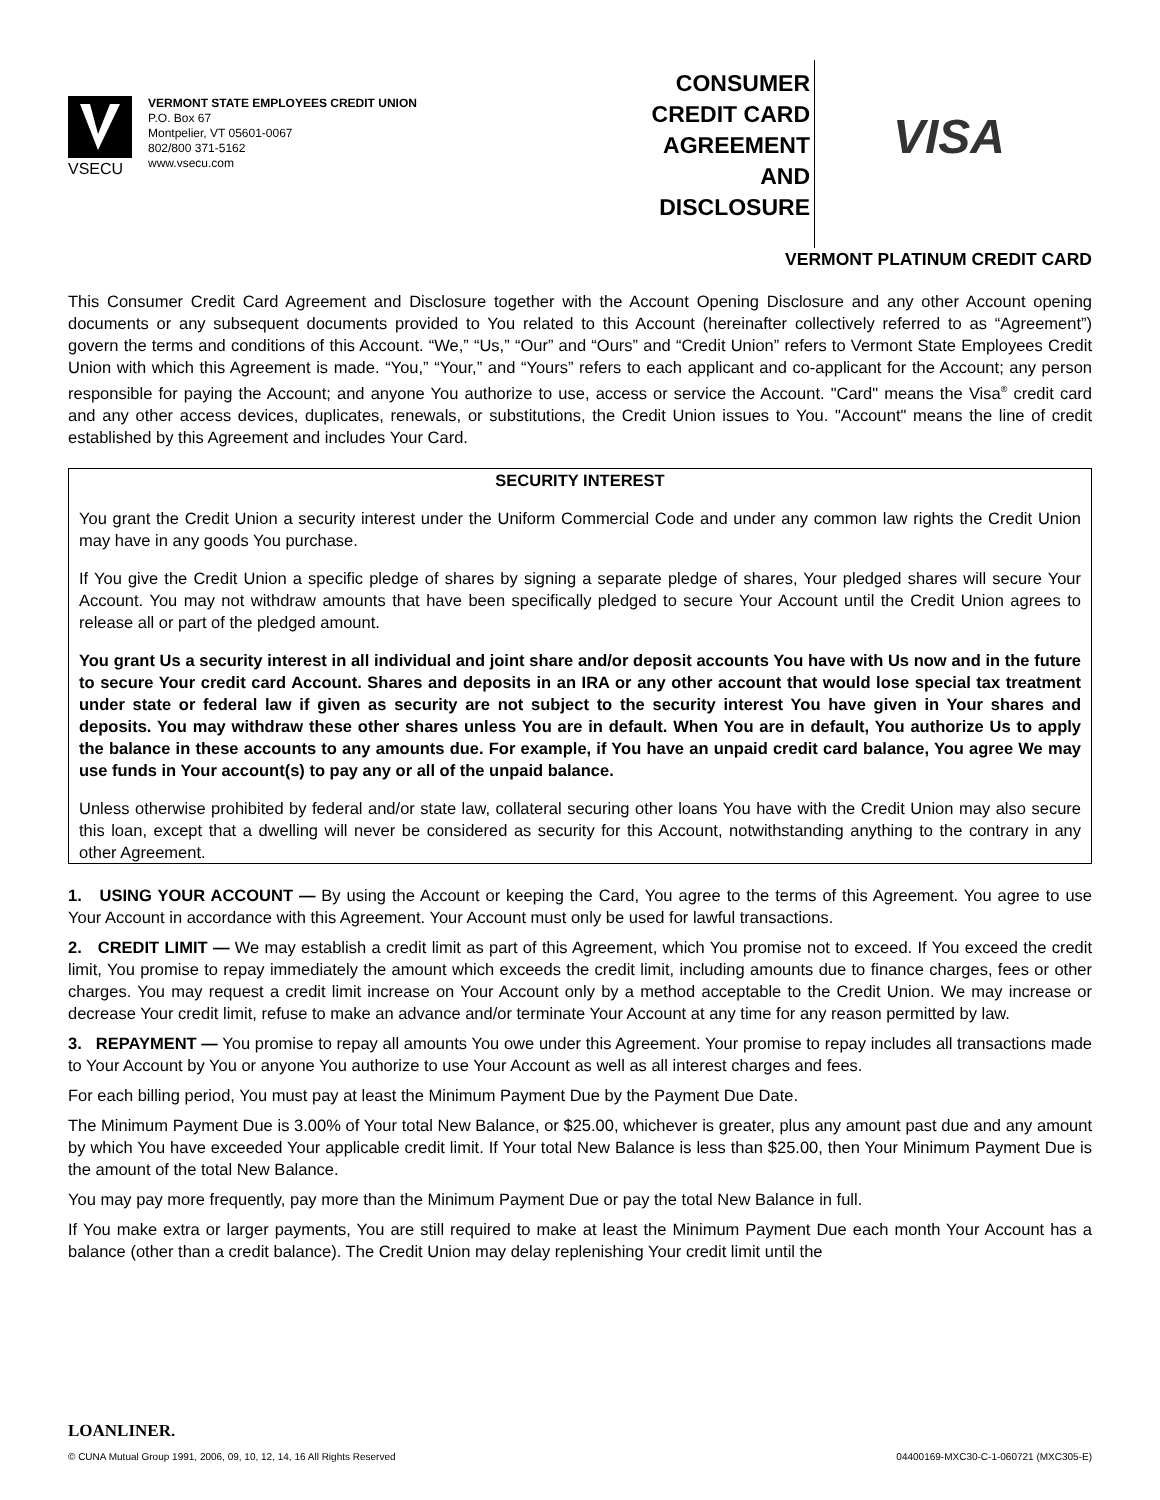VSECU
VERMONT STATE EMPLOYEES CREDIT UNION
P.O. Box 67
Montpelier, VT 05601-0067
802/800 371-5162
www.vsecu.com
CONSUMER
CREDIT CARD
AGREEMENT
AND
DISCLOSURE
VISA
VERMONT PLATINUM CREDIT CARD
This Consumer Credit Card Agreement and Disclosure together with the Account Opening Disclosure and any other Account opening documents or any subsequent documents provided to You related to this Account (hereinafter collectively referred to as “Agreement”) govern the terms and conditions of this Account. “We,” “Us,” “Our” and “Ours” and “Credit Union” refers to Vermont State Employees Credit Union with which this Agreement is made. “You,” “Your,” and “Yours” refers to each applicant and co-applicant for the Account; any person responsible for paying the Account; and anyone You authorize to use, access or service the Account. "Card" means the Visa<sup>®</sup> credit card and any other access devices, duplicates, renewals, or substitutions, the Credit Union issues to You. "Account" means the line of credit established by this Agreement and includes Your Card.
SECURITY INTEREST
You grant the Credit Union a security interest under the Uniform Commercial Code and under any common law rights the Credit Union may have in any goods You purchase.
If You give the Credit Union a specific pledge of shares by signing a separate pledge of shares, Your pledged shares will secure Your Account. You may not withdraw amounts that have been specifically pledged to secure Your Account until the Credit Union agrees to release all or part of the pledged amount.
You grant Us a security interest in all individual and joint share and/or deposit accounts You have with Us now and in the future to secure Your credit card Account. Shares and deposits in an IRA or any other account that would lose special tax treatment under state or federal law if given as security are not subject to the security interest You have given in Your shares and deposits. You may withdraw these other shares unless You are in default. When You are in default, You authorize Us to apply the balance in these accounts to any amounts due. For example, if You have an unpaid credit card balance, You agree We may use funds in Your account(s) to pay any or all of the unpaid balance.
Unless otherwise prohibited by federal and/or state law, collateral securing other loans You have with the Credit Union may also secure this loan, except that a dwelling will never be considered as security for this Account, notwithstanding anything to the contrary in any other Agreement.
1. USING YOUR ACCOUNT — By using the Account or keeping the Card, You agree to the terms of this Agreement. You agree to use Your Account in accordance with this Agreement. Your Account must only be used for lawful transactions.
2. CREDIT LIMIT — We may establish a credit limit as part of this Agreement, which You promise not to exceed. If You exceed the credit limit, You promise to repay immediately the amount which exceeds the credit limit, including amounts due to finance charges, fees or other charges. You may request a credit limit increase on Your Account only by a method acceptable to the Credit Union. We may increase or decrease Your credit limit, refuse to make an advance and/or terminate Your Account at any time for any reason permitted by law.
3. REPAYMENT — You promise to repay all amounts You owe under this Agreement. Your promise to repay includes all transactions made to Your Account by You or anyone You authorize to use Your Account as well as all interest charges and fees.
For each billing period, You must pay at least the Minimum Payment Due by the Payment Due Date.
The Minimum Payment Due is 3.00% of Your total New Balance, or $25.00, whichever is greater, plus any amount past due and any amount by which You have exceeded Your applicable credit limit. If Your total New Balance is less than $25.00, then Your Minimum Payment Due is the amount of the total New Balance.
You may pay more frequently, pay more than the Minimum Payment Due or pay the total New Balance in full.
If You make extra or larger payments, You are still required to make at least the Minimum Payment Due each month Your Account has a balance (other than a credit balance). The Credit Union may delay replenishing Your credit limit until the
LOANLINER.
© CUNA Mutual Group 1991, 2006, 09, 10, 12, 14, 16 All Rights Reserved 04400169-MXC30-C-1-060721 (MXC305-E)